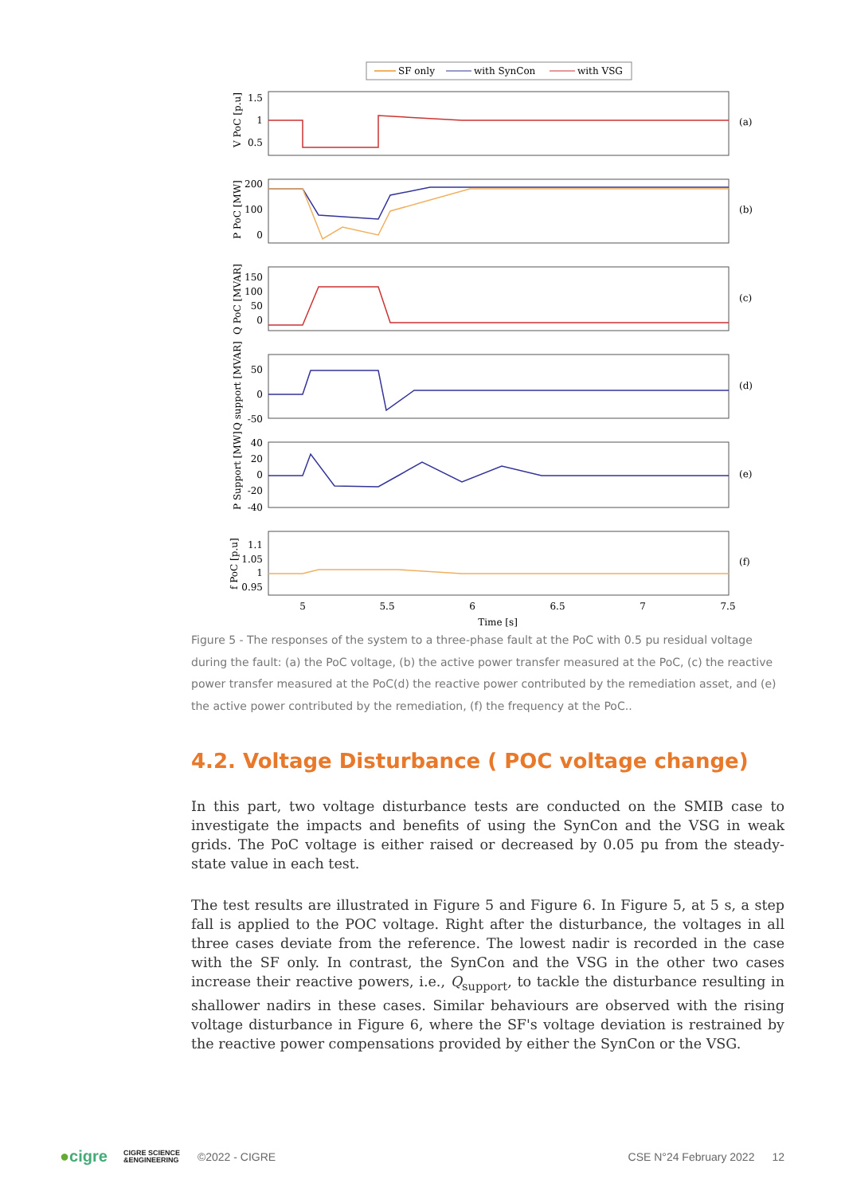SF only
with SynCon
with VSG
1.5
1
0.5
200
100
0
150
100
50
0
50
0
-50
40
20
0
-20
-40
1.1
1.05
1
0.95
(a)
(b)
(c)
(d)
(e)
(f)
5
5.5
6
6.5
7
7.5
Time [s]
V PoC [p.u]
P PoC [MW]
Q PoC [MVAR]
Q support [MVAR]
P Support [MW]
f PoC [p.u]
Figure 5 - The responses of the system to a three-phase fault at the PoC with 0.5 pu residual voltage during the fault: (a) the PoC voltage, (b) the active power transfer measured at the PoC, (c) the reactive power transfer measured at the PoC(d) the reactive power contributed by the remediation asset, and (e) the active power contributed by the remediation, (f) the frequency at the PoC..
4.2. Voltage Disturbance ( POC voltage change)
In this part, two voltage disturbance tests are conducted on the SMIB case to investigate the impacts and benefits of using the SynCon and the VSG in weak grids. The PoC voltage is either raised or decreased by 0.05 pu from the steady-state value in each test.
The test results are illustrated in Figure 5 and Figure 6. In Figure 5, at 5 s, a step fall is applied to the POC voltage. Right after the disturbance, the voltages in all three cases deviate from the reference. The lowest nadir is recorded in the case with the SF only. In contrast, the SynCon and the VSG in the other two cases increase their reactive powers, i.e., Q<sub>support</sub>, to tackle the disturbance resulting in shallower nadirs in these cases. Similar behaviours are observed with the rising voltage disturbance in Figure 6, where the SF's voltage deviation is restrained by the reactive power compensations provided by either the SynCon or the VSG.
● cigre CIGRE SCIENCE
&ENGINEERING ©2022 - CIGRE CSE N°24 February 2022 12